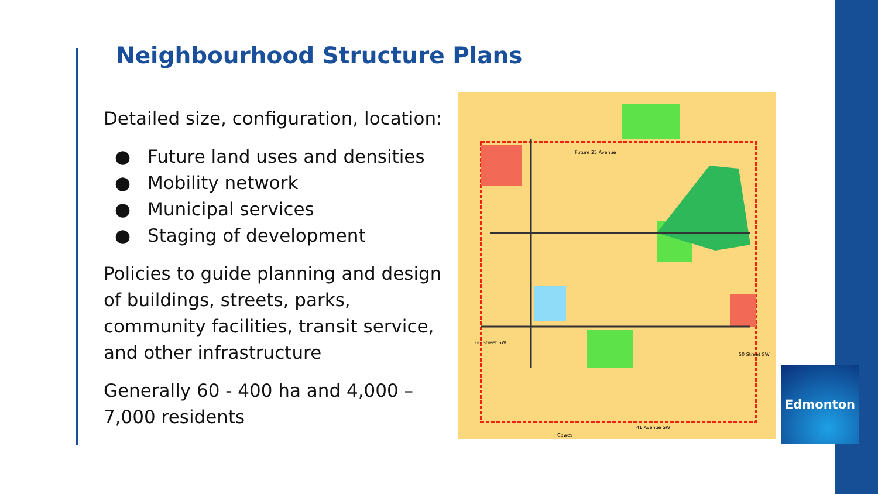Neighbourhood Structure Plans
Detailed size, configuration, location:
● Future land uses and densities
● Mobility network
● Municipal services
● Staging of development
Policies to guide planning and design of buildings, streets, parks, community facilities, transit service, and other infrastructure
Generally 60 - 400 ha and 4,000 – 7,000 residents
Future 25 Avenue
66 Street SW
50 Street SW
41 Avenue SW
Cawes
Edmonton